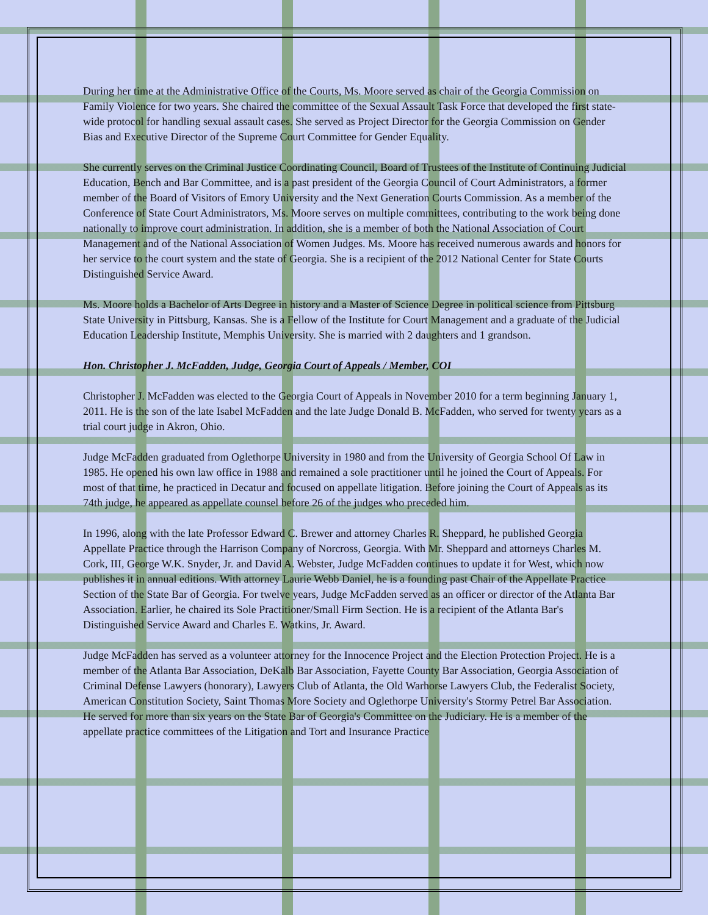During her time at the Administrative Office of the Courts, Ms. Moore served as chair of the Georgia Commission on Family Violence for two years. She chaired the committee of the Sexual Assault Task Force that developed the first state-wide protocol for handling sexual assault cases. She served as Project Director for the Georgia Commission on Gender Bias and Executive Director of the Supreme Court Committee for Gender Equality.
She currently serves on the Criminal Justice Coordinating Council, Board of Trustees of the Institute of Continuing Judicial Education, Bench and Bar Committee, and is a past president of the Georgia Council of Court Administrators, a former member of the Board of Visitors of Emory University and the Next Generation Courts Commission. As a member of the Conference of State Court Administrators, Ms. Moore serves on multiple committees, contributing to the work being done nationally to improve court administration. In addition, she is a member of both the National Association of Court Management and of the National Association of Women Judges. Ms. Moore has received numerous awards and honors for her service to the court system and the state of Georgia. She is a recipient of the 2012 National Center for State Courts Distinguished Service Award.
Ms. Moore holds a Bachelor of Arts Degree in history and a Master of Science Degree in political science from Pittsburg State University in Pittsburg, Kansas. She is a Fellow of the Institute for Court Management and a graduate of the Judicial Education Leadership Institute, Memphis University. She is married with 2 daughters and 1 grandson.
Hon. Christopher J. McFadden, Judge, Georgia Court of Appeals / Member, COI
Christopher J. McFadden was elected to the Georgia Court of Appeals in November 2010 for a term beginning January 1, 2011. He is the son of the late Isabel McFadden and the late Judge Donald B. McFadden, who served for twenty years as a trial court judge in Akron, Ohio.
Judge McFadden graduated from Oglethorpe University in 1980 and from the University of Georgia School Of Law in 1985. He opened his own law office in 1988 and remained a sole practitioner until he joined the Court of Appeals. For most of that time, he practiced in Decatur and focused on appellate litigation. Before joining the Court of Appeals as its 74th judge, he appeared as appellate counsel before 26 of the judges who preceded him.
In 1996, along with the late Professor Edward C. Brewer and attorney Charles R. Sheppard, he published Georgia Appellate Practice through the Harrison Company of Norcross, Georgia. With Mr. Sheppard and attorneys Charles M. Cork, III, George W.K. Snyder, Jr. and David A. Webster, Judge McFadden continues to update it for West, which now publishes it in annual editions. With attorney Laurie Webb Daniel, he is a founding past Chair of the Appellate Practice Section of the State Bar of Georgia. For twelve years, Judge McFadden served as an officer or director of the Atlanta Bar Association. Earlier, he chaired its Sole Practitioner/Small Firm Section. He is a recipient of the Atlanta Bar's Distinguished Service Award and Charles E. Watkins, Jr. Award.
Judge McFadden has served as a volunteer attorney for the Innocence Project and the Election Protection Project. He is a member of the Atlanta Bar Association, DeKalb Bar Association, Fayette County Bar Association, Georgia Association of Criminal Defense Lawyers (honorary), Lawyers Club of Atlanta, the Old Warhorse Lawyers Club, the Federalist Society, American Constitution Society, Saint Thomas More Society and Oglethorpe University's Stormy Petrel Bar Association. He served for more than six years on the State Bar of Georgia's Committee on the Judiciary. He is a member of the appellate practice committees of the Litigation and Tort and Insurance Practice